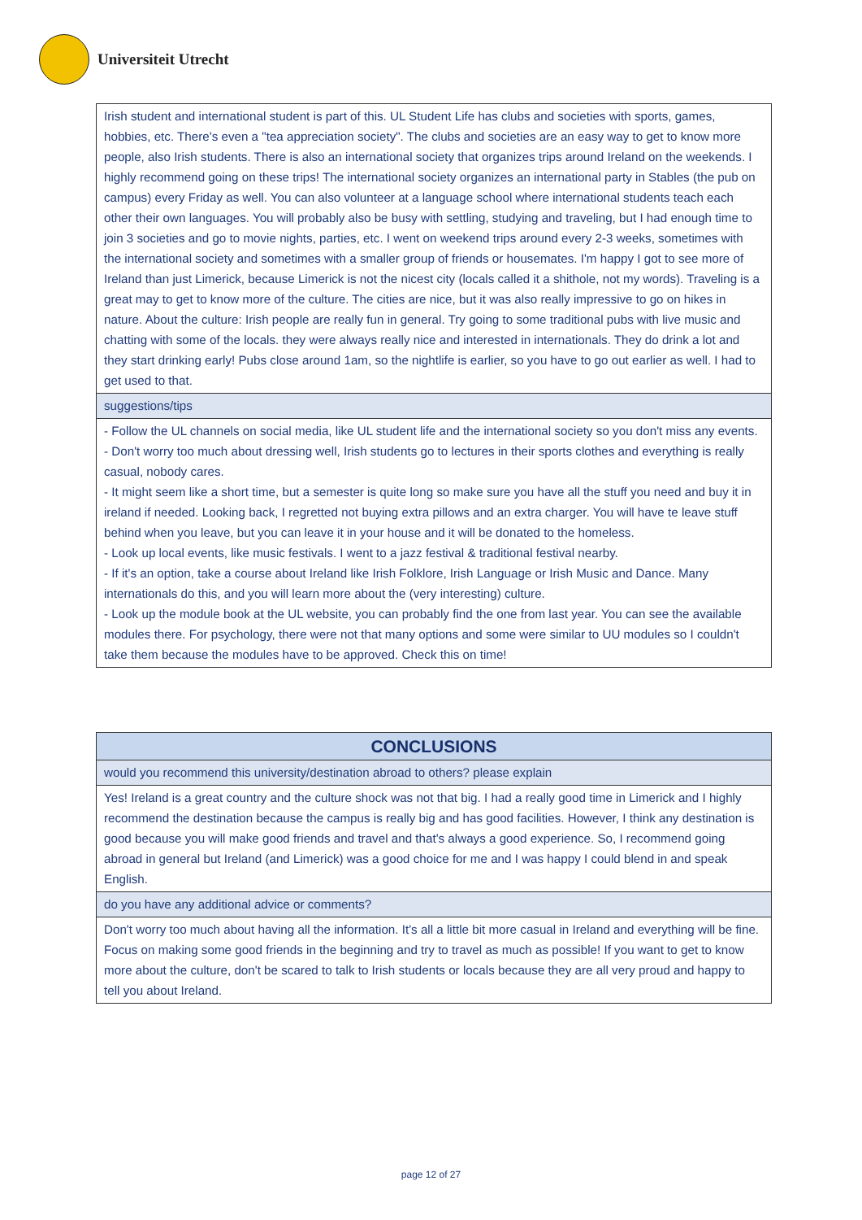Universiteit Utrecht
| Irish student and international student is part of this. UL Student Life has clubs and societies with sports, games, hobbies, etc. There's even a "tea appreciation society". The clubs and societies are an easy way to get to know more people, also Irish students. There is also an international society that organizes trips around Ireland on the weekends. I highly recommend going on these trips! The international society organizes an international party in Stables (the pub on campus) every Friday as well. You can also volunteer at a language school where international students teach each other their own languages. You will probably also be busy with settling, studying and traveling, but I had enough time to join 3 societies and go to movie nights, parties, etc. I went on weekend trips around every 2-3 weeks, sometimes with the international society and sometimes with a smaller group of friends or housemates. I'm happy I got to see more of Ireland than just Limerick, because Limerick is not the nicest city (locals called it a shithole, not my words). Traveling is a great may to get to know more of the culture. The cities are nice, but it was also really impressive to go on hikes in nature. About the culture: Irish people are really fun in general. Try going to some traditional pubs with live music and chatting with some of the locals. they were always really nice and interested in internationals. They do drink a lot and they start drinking early! Pubs close around 1am, so the nightlife is earlier, so you have to go out earlier as well. I had to get used to that. |
| suggestions/tips |
| - Follow the UL channels on social media, like UL student life and the international society so you don't miss any events. - Don't worry too much about dressing well, Irish students go to lectures in their sports clothes and everything is really casual, nobody cares. - It might seem like a short time, but a semester is quite long so make sure you have all the stuff you need and buy it in ireland if needed. Looking back, I regretted not buying extra pillows and an extra charger. You will have te leave stuff behind when you leave, but you can leave it in your house and it will be donated to the homeless. - Look up local events, like music festivals. I went to a jazz festival & traditional festival nearby. - If it's an option, take a course about Ireland like Irish Folklore, Irish Language or Irish Music and Dance. Many internationals do this, and you will learn more about the (very interesting) culture. - Look up the module book at the UL website, you can probably find the one from last year. You can see the available modules there. For psychology, there were not that many options and some were similar to UU modules so I couldn't take them because the modules have to be approved. Check this on time! |
| CONCLUSIONS |
| --- |
| would you recommend this university/destination abroad to others? please explain |
| Yes! Ireland is a great country and the culture shock was not that big. I had a really good time in Limerick and I highly recommend the destination because the campus is really big and has good facilities. However, I think any destination is good because you will make good friends and travel and that's always a good experience. So, I recommend going abroad in general but Ireland (and Limerick) was a good choice for me and I was happy I could blend in and speak English. |
| do you have any additional advice or comments? |
| Don't worry too much about having all the information. It's all a little bit more casual in Ireland and everything will be fine. Focus on making some good friends in the beginning and try to travel as much as possible! If you want to get to know more about the culture, don't be scared to talk to Irish students or locals because they are all very proud and happy to tell you about Ireland. |
page 12 of 27